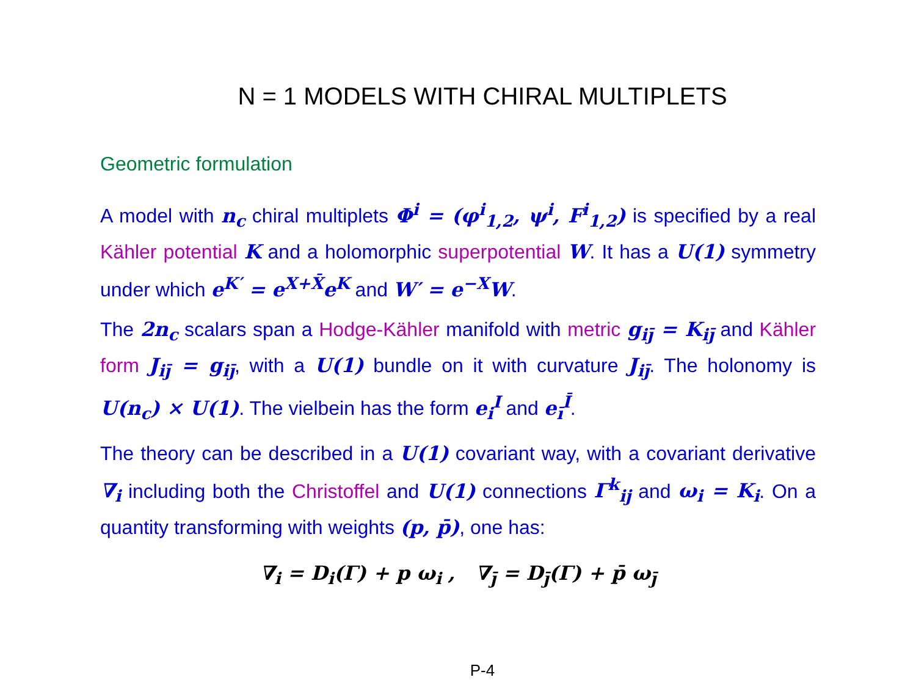N = 1 MODELS WITH CHIRAL MULTIPLETS
Geometric formulation
A model with n<sub>c</sub> chiral multiplets Φ<sup>i</sup> = (φ<sup>i</sup><sub>1,2</sub>, ψ<sup>i</sup>, F<sup>i</sup><sub>1,2</sub>) is specified by a real Kähler potential K and a holomorphic superpotential W. It has a U(1) symmetry under which e<sup>K′</sup> = e<sup>X+X̄</sup>e<sup>K</sup> and W′ = e<sup>−X</sup>W.
The 2n<sub>c</sub> scalars span a Hodge-Kähler manifold with metric g<sub>ij̄</sub> = K<sub>ij̄</sub> and Kähler form J<sub>ij̄</sub> = g<sub>ij̄</sub>, with a U(1) bundle on it with curvature J<sub>ij̄</sub>. The holonomy is U(n<sub>c</sub>) × U(1). The vielbein has the form e<sub>i</sub><sup>I</sup> and e<sub>ī</sub><sup>Ī</sup>.
The theory can be described in a U(1) covariant way, with a covariant derivative ∇<sub>i</sub> including both the Christoffel and U(1) connections Γ<sup>k</sup><sub>ij</sub> and ω<sub>i</sub> = K<sub>i</sub>. On a quantity transforming with weights (p, p̄), one has:
∇<sub>i</sub> = D<sub>i</sub>(Γ) + p ω<sub>i</sub> , ∇<sub>j̄</sub> = D<sub>j̄</sub>(Γ) + p̄ ω<sub>j̄</sub>
P-4